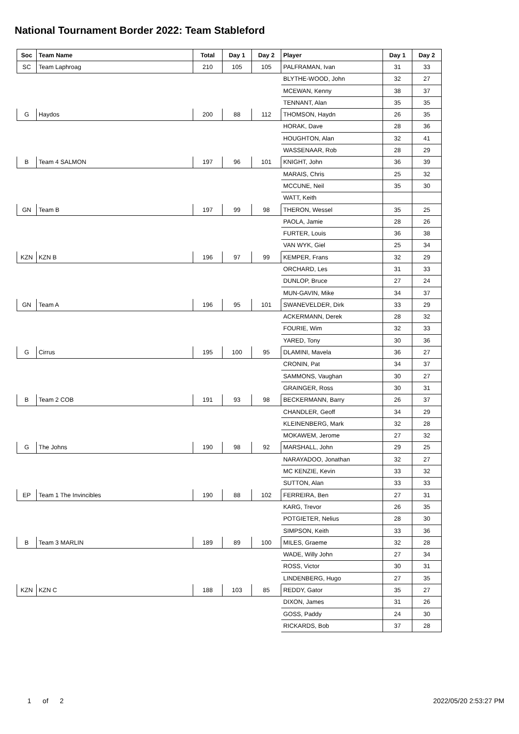National Tournament Border 2022: Team Stableford
| Soc | Team Name | Total | Day 1 | Day 2 | Player | Day 1 | Day 2 |
| --- | --- | --- | --- | --- | --- | --- | --- |
| SC | Team Laphroag | 210 | 105 | 105 | PALFRAMAN, Ivan | 31 | 33 |
| | | | | | BLYTHE-WOOD, John | 32 | 27 |
| | | | | | MCEWAN, Kenny | 38 | 37 |
| | | | | | TENNANT, Alan | 35 | 35 |
| G | Haydos | 200 | 88 | 112 | THOMSON, Haydn | 26 | 35 |
| | | | | | HORAK, Dave | 28 | 36 |
| | | | | | HOUGHTON, Alan | 32 | 41 |
| | | | | | WASSENAAR, Rob | 28 | 29 |
| B | Team 4 SALMON | 197 | 96 | 101 | KNIGHT, John | 36 | 39 |
| | | | | | MARAIS, Chris | 25 | 32 |
| | | | | | MCCUNE, Neil | 35 | 30 |
| | | | | | WATT, Keith | | |
| GN | Team B | 197 | 99 | 98 | THERON, Wessel | 35 | 25 |
| | | | | | PAOLA, Jamie | 28 | 26 |
| | | | | | FURTER, Louis | 36 | 38 |
| | | | | | VAN WYK, Giel | 25 | 34 |
| KZN | KZN B | 196 | 97 | 99 | KEMPER, Frans | 32 | 29 |
| | | | | | ORCHARD, Les | 31 | 33 |
| | | | | | DUNLOP, Bruce | 27 | 24 |
| | | | | | MUN-GAVIN, Mike | 34 | 37 |
| GN | Team A | 196 | 95 | 101 | SWANEVELDER, Dirk | 33 | 29 |
| | | | | | ACKERMANN, Derek | 28 | 32 |
| | | | | | FOURIE, Wim | 32 | 33 |
| | | | | | YARED, Tony | 30 | 36 |
| G | Cirrus | 195 | 100 | 95 | DLAMINI, Mavela | 36 | 27 |
| | | | | | CRONIN, Pat | 34 | 37 |
| | | | | | SAMMONS, Vaughan | 30 | 27 |
| | | | | | GRAINGER, Ross | 30 | 31 |
| B | Team 2 COB | 191 | 93 | 98 | BECKERMANN, Barry | 26 | 37 |
| | | | | | CHANDLER, Geoff | 34 | 29 |
| | | | | | KLEINENBERG, Mark | 32 | 28 |
| | | | | | MOKAWEM, Jerome | 27 | 32 |
| G | The Johns | 190 | 98 | 92 | MARSHALL, John | 29 | 25 |
| | | | | | NARAYADOO, Jonathan | 32 | 27 |
| | | | | | MC KENZIE, Kevin | 33 | 32 |
| | | | | | SUTTON, Alan | 33 | 33 |
| EP | Team 1 The Invincibles | 190 | 88 | 102 | FERREIRA, Ben | 27 | 31 |
| | | | | | KARG, Trevor | 26 | 35 |
| | | | | | POTGIETER, Nelius | 28 | 30 |
| | | | | | SIMPSON, Keith | 33 | 36 |
| B | Team 3 MARLIN | 189 | 89 | 100 | MILES, Graeme | 32 | 28 |
| | | | | | WADE, Willy John | 27 | 34 |
| | | | | | ROSS, Victor | 30 | 31 |
| | | | | | LINDENBERG, Hugo | 27 | 35 |
| KZN | KZN C | 188 | 103 | 85 | REDDY, Gator | 35 | 27 |
| | | | | | DIXON, James | 31 | 26 |
| | | | | | GOSS, Paddy | 24 | 30 |
| | | | | | RICKARDS, Bob | 37 | 28 |
1 of 2 2022/05/20 2:53:27 PM